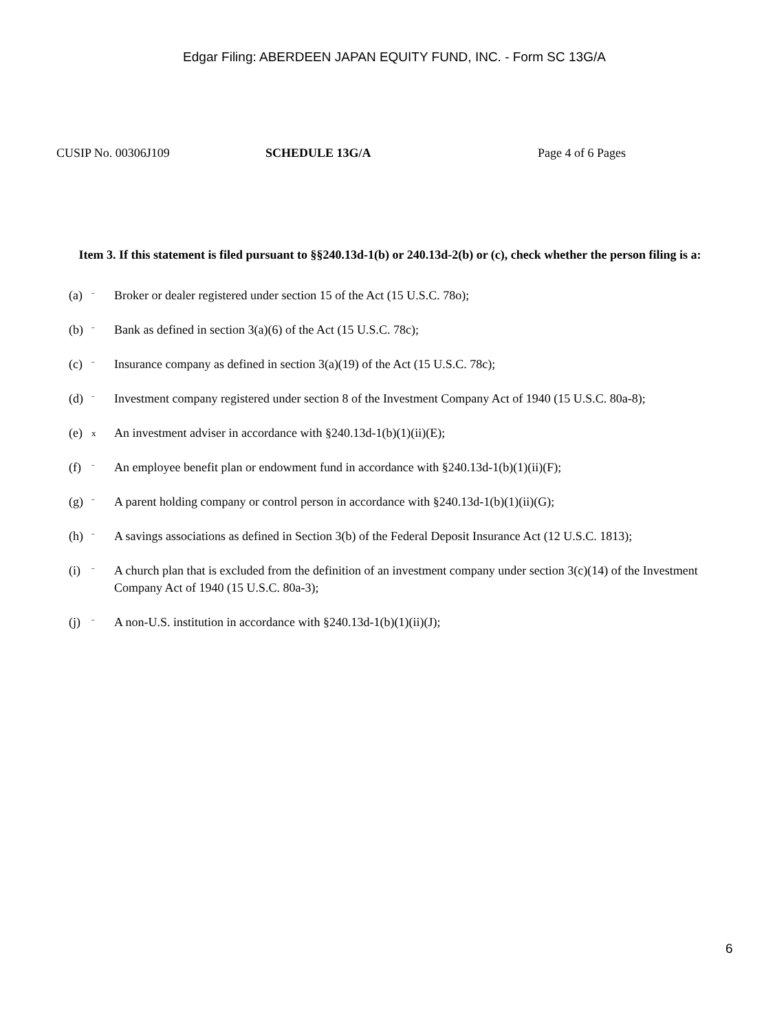Edgar Filing: ABERDEEN JAPAN EQUITY FUND, INC. - Form SC 13G/A
CUSIP No. 00306J109 SCHEDULE 13G/A Page 4 of 6 Pages
Item 3. If this statement is filed pursuant to §§240.13d-1(b) or 240.13d-2(b) or (c), check whether the person filing is a:
(a)
¨
Broker or dealer registered under section 15 of the Act (15 U.S.C. 78o);
(b)
¨
Bank as defined in section 3(a)(6) of the Act (15 U.S.C. 78c);
(c)
¨
Insurance company as defined in section 3(a)(19) of the Act (15 U.S.C. 78c);
(d)
¨
Investment company registered under section 8 of the Investment Company Act of 1940 (15 U.S.C. 80a-8);
(e)
x
An investment adviser in accordance with §240.13d-1(b)(1)(ii)(E);
(f)
¨
An employee benefit plan or endowment fund in accordance with §240.13d-1(b)(1)(ii)(F);
(g)
¨
A parent holding company or control person in accordance with §240.13d-1(b)(1)(ii)(G);
(h)
¨
A savings associations as defined in Section 3(b) of the Federal Deposit Insurance Act (12 U.S.C. 1813);
(i)
¨
A church plan that is excluded from the definition of an investment company under section 3(c)(14) of the Investment Company Act of 1940 (15 U.S.C. 80a-3);
(j)
¨
A non-U.S. institution in accordance with §240.13d-1(b)(1)(ii)(J);
6